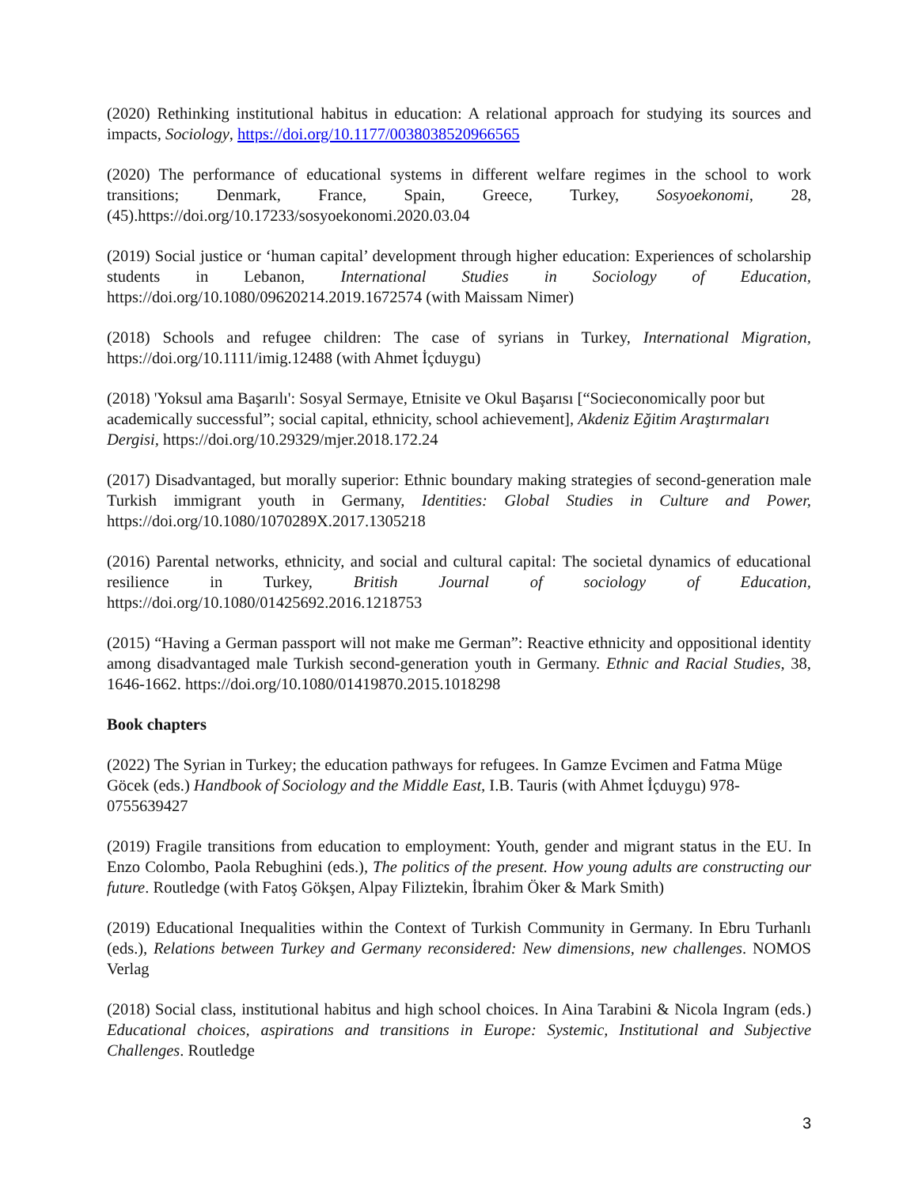(2020) Rethinking institutional habitus in education: A relational approach for studying its sources and impacts, Sociology, https://doi.org/10.1177/0038038520966565
(2020) The performance of educational systems in different welfare regimes in the school to work transitions; Denmark, France, Spain, Greece, Turkey, Sosyoekonomi, 28, (45).https://doi.org/10.17233/sosyoekonomi.2020.03.04
(2019) Social justice or ‘human capital’ development through higher education: Experiences of scholarship students in Lebanon, International Studies in Sociology of Education, https://doi.org/10.1080/09620214.2019.1672574 (with Maissam Nimer)
(2018) Schools and refugee children: The case of syrians in Turkey, International Migration, https://doi.org/10.1111/imig.12488 (with Ahmet İçduygu)
(2018) 'Yoksul ama Başarılı': Sosyal Sermaye, Etnisite ve Okul Başarısı [“Socieconomically poor but academically successful”; social capital, ethnicity, school achievement], Akdeniz Eğitim Araştırmaları Dergisi, https://doi.org/10.29329/mjer.2018.172.24
(2017) Disadvantaged, but morally superior: Ethnic boundary making strategies of second-generation male Turkish immigrant youth in Germany, Identities: Global Studies in Culture and Power, https://doi.org/10.1080/1070289X.2017.1305218
(2016) Parental networks, ethnicity, and social and cultural capital: The societal dynamics of educational resilience in Turkey, British Journal of sociology of Education, https://doi.org/10.1080/01425692.2016.1218753
(2015) “Having a German passport will not make me German”: Reactive ethnicity and oppositional identity among disadvantaged male Turkish second-generation youth in Germany. Ethnic and Racial Studies, 38, 1646-1662. https://doi.org/10.1080/01419870.2015.1018298
Book chapters
(2022) The Syrian in Turkey; the education pathways for refugees. In Gamze Evcimen and Fatma Müge Göcek (eds.) Handbook of Sociology and the Middle East, I.B. Tauris (with Ahmet İçduygu) 978-0755639427
(2019) Fragile transitions from education to employment: Youth, gender and migrant status in the EU. In Enzo Colombo, Paola Rebughini (eds.), The politics of the present. How young adults are constructing our future. Routledge (with Fatoş Gökşen, Alpay Filiztekin, İbrahim Öker & Mark Smith)
(2019) Educational Inequalities within the Context of Turkish Community in Germany. In Ebru Turhanlı (eds.), Relations between Turkey and Germany reconsidered: New dimensions, new challenges. NOMOS Verlag
(2018) Social class, institutional habitus and high school choices. In Aina Tarabini & Nicola Ingram (eds.) Educational choices, aspirations and transitions in Europe: Systemic, Institutional and Subjective Challenges. Routledge
3